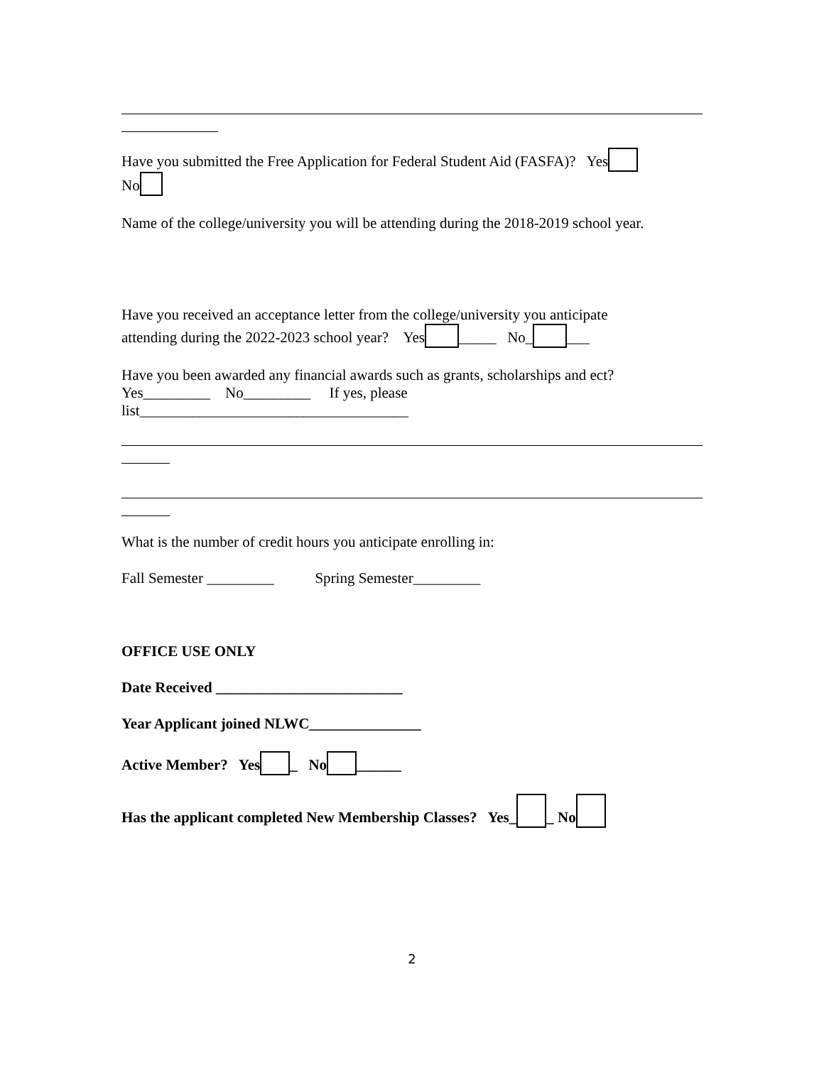Have you submitted the Free Application for Federal Student Aid (FASFA)? Yes
No
Name of the college/university you will be attending during the 2018-2019 school year.
Have you received an acceptance letter from the college/university you anticipate
attending during the 2022-2023 school year? Yes _____ No_ ___
Have you been awarded any financial awards such as grants, scholarships and ect?
Yes_________ No_________ If yes, please
list____________________________________
What is the number of credit hours you anticipate enrolling in:
Fall Semester _________ Spring Semester_________
OFFICE USE ONLY
Date Received _________________________
Year Applicant joined NLWC_______________
Active Member? Yes _ No ______
Has the applicant completed New Membership Classes? Yes_ _ No
2